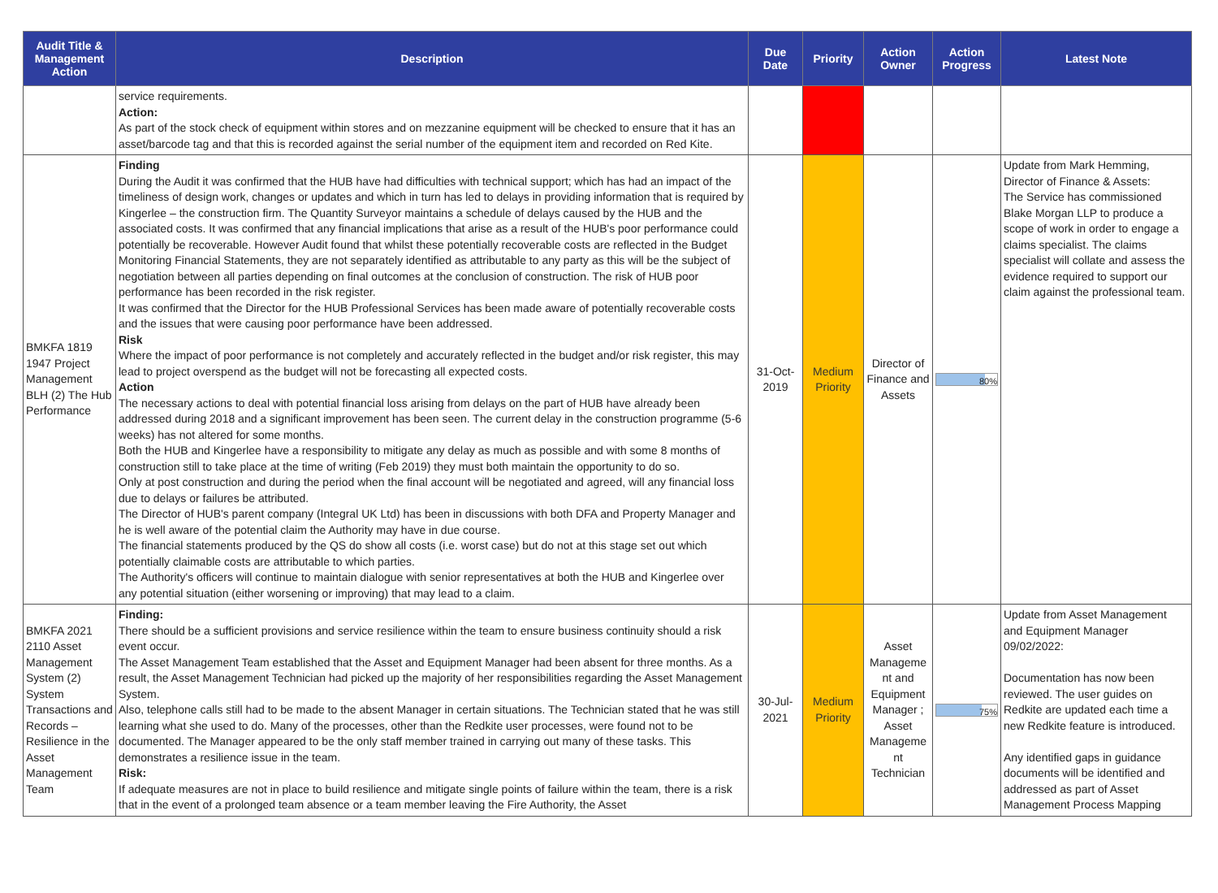| Audit Title & Management Action | Description | Due Date | Priority | Action Owner | Action Progress | Latest Note |
| --- | --- | --- | --- | --- | --- | --- |
| | service requirements. Action: As part of the stock check of equipment within stores and on mezzanine equipment will be checked to ensure that it has an asset/barcode tag and that this is recorded against the serial number of the equipment item and recorded on Red Kite. | | | | | |
| BMKFA 1819 1947 Project Management BLH (2) The Hub Performance | Finding During the Audit it was confirmed that the HUB have had difficulties with technical support; which has had an impact of the timeliness of design work, changes or updates and which in turn has led to delays in providing information that is required by Kingerlee – the construction firm. The Quantity Surveyor maintains a schedule of delays caused by the HUB and the associated costs. It was confirmed that any financial implications that arise as a result of the HUB's poor performance could potentially be recoverable. However Audit found that whilst these potentially recoverable costs are reflected in the Budget Monitoring Financial Statements, they are not separately identified as attributable to any party as this will be the subject of negotiation between all parties depending on final outcomes at the conclusion of construction. The risk of HUB poor performance has been recorded in the risk register. It was confirmed that the Director for the HUB Professional Services has been made aware of potentially recoverable costs and the issues that were causing poor performance have been addressed. Risk Where the impact of poor performance is not completely and accurately reflected in the budget and/or risk register, this may lead to project overspend as the budget will not be forecasting all expected costs. Action The necessary actions to deal with potential financial loss arising from delays on the part of HUB have already been addressed during 2018 and a significant improvement has been seen. The current delay in the construction programme (5-6 weeks) has not altered for some months. Both the HUB and Kingerlee have a responsibility to mitigate any delay as much as possible and with some 8 months of construction still to take place at the time of writing (Feb 2019) they must both maintain the opportunity to do so. Only at post construction and during the period when the final account will be negotiated and agreed, will any financial loss due to delays or failures be attributed. The Director of HUB's parent company (Integral UK Ltd) has been in discussions with both DFA and Property Manager and he is well aware of the potential claim the Authority may have in due course. The financial statements produced by the QS do show all costs (i.e. worst case) but do not at this stage set out which potentially claimable costs are attributable to which parties. The Authority's officers will continue to maintain dialogue with senior representatives at both the HUB and Kingerlee over any potential situation (either worsening or improving) that may lead to a claim. | 31-Oct-2019 | Medium Priority | Director of Finance and Assets | 80% | Update from Mark Hemming, Director of Finance & Assets: The Service has commissioned Blake Morgan LLP to produce a scope of work in order to engage a claims specialist. The claims specialist will collate and assess the evidence required to support our claim against the professional team. |
| BMKFA 2021 2110 Asset Management System (2) System Transactions and Records – Resilience in the Asset Management Team | Finding: There should be a sufficient provisions and service resilience within the team to ensure business continuity should a risk event occur. The Asset Management Team established that the Asset and Equipment Manager had been absent for three months. As a result, the Asset Management Technician had picked up the majority of her responsibilities regarding the Asset Management System. Also, telephone calls still had to be made to the absent Manager in certain situations. The Technician stated that he was still learning what she used to do. Many of the processes, other than the Redkite user processes, were found not to be documented. The Manager appeared to be the only staff member trained in carrying out many of these tasks. This demonstrates a resilience issue in the team. Risk: If adequate measures are not in place to build resilience and mitigate single points of failure within the team, there is a risk that in the event of a prolonged team absence or a team member leaving the Fire Authority, the Asset | 30-Jul-2021 | Medium Priority | Asset Manageme nt and Equipment Manager ; Asset Manageme nt Technician | 75% | Update from Asset Management and Equipment Manager 09/02/2022: Documentation has now been reviewed. The user guides on Redkite are updated each time a new Redkite feature is introduced. Any identified gaps in guidance documents will be identified and addressed as part of Asset Management Process Mapping |